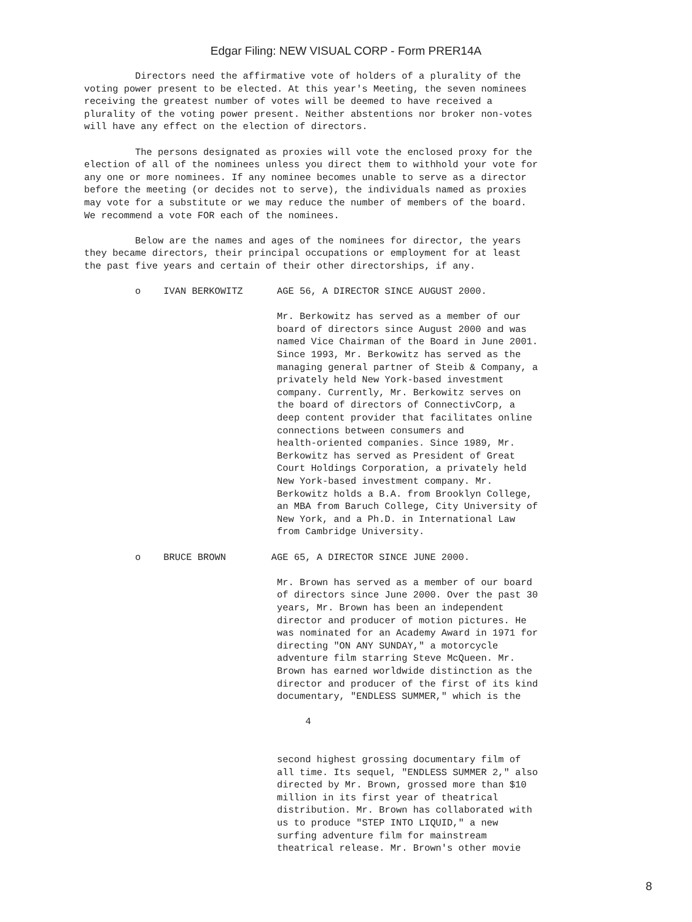Edgar Filing: NEW VISUAL CORP - Form PRER14A
         Directors need the affirmative vote of holders of a plurality of the
voting power present to be elected. At this year's Meeting, the seven nominees
receiving the greatest number of votes will be deemed to have received a
plurality of the voting power present. Neither abstentions nor broker non-votes
will have any effect on the election of directors.

         The persons designated as proxies will vote the enclosed proxy for the
election of all of the nominees unless you direct them to withhold your vote for
any one or more nominees. If any nominee becomes unable to serve as a director
before the meeting (or decides not to serve), the individuals named as proxies
may vote for a substitute or we may reduce the number of members of the board.
We recommend a vote FOR each of the nominees.

         Below are the names and ages of the nominees for director, the years
they became directors, their principal occupations or employment for at least
the past five years and certain of their other directorships, if any.

         o    IVAN BERKOWITZ      AGE 56, A DIRECTOR SINCE AUGUST 2000.

                                  Mr. Berkowitz has served as a member of our
                                  board of directors since August 2000 and was
                                  named Vice Chairman of the Board in June 2001.
                                  Since 1993, Mr. Berkowitz has served as the
                                  managing general partner of Steib & Company, a
                                  privately held New York-based investment
                                  company. Currently, Mr. Berkowitz serves on
                                  the board of directors of ConnectivCorp, a
                                  deep content provider that facilitates online
                                  connections between consumers and
                                  health-oriented companies. Since 1989, Mr.
                                  Berkowitz has served as President of Great
                                  Court Holdings Corporation, a privately held
                                  New York-based investment company. Mr.
                                  Berkowitz holds a B.A. from Brooklyn College,
                                  an MBA from Baruch College, City University of
                                  New York, and a Ph.D. in International Law
                                  from Cambridge University.

         o    BRUCE BROWN        AGE 65, A DIRECTOR SINCE JUNE 2000.

                                  Mr. Brown has served as a member of our board
                                  of directors since June 2000. Over the past 30
                                  years, Mr. Brown has been an independent
                                  director and producer of motion pictures. He
                                  was nominated for an Academy Award in 1971 for
                                  directing "ON ANY SUNDAY," a motorcycle
                                  adventure film starring Steve McQueen. Mr.
                                  Brown has earned worldwide distinction as the
                                  director and producer of the first of its kind
                                  documentary, "ENDLESS SUMMER," which is the

                                       4


                                  second highest grossing documentary film of
                                  all time. Its sequel, "ENDLESS SUMMER 2," also
                                  directed by Mr. Brown, grossed more than $10
                                  million in its first year of theatrical
                                  distribution. Mr. Brown has collaborated with
                                  us to produce "STEP INTO LIQUID," a new
                                  surfing adventure film for mainstream
                                  theatrical release. Mr. Brown's other movie
8